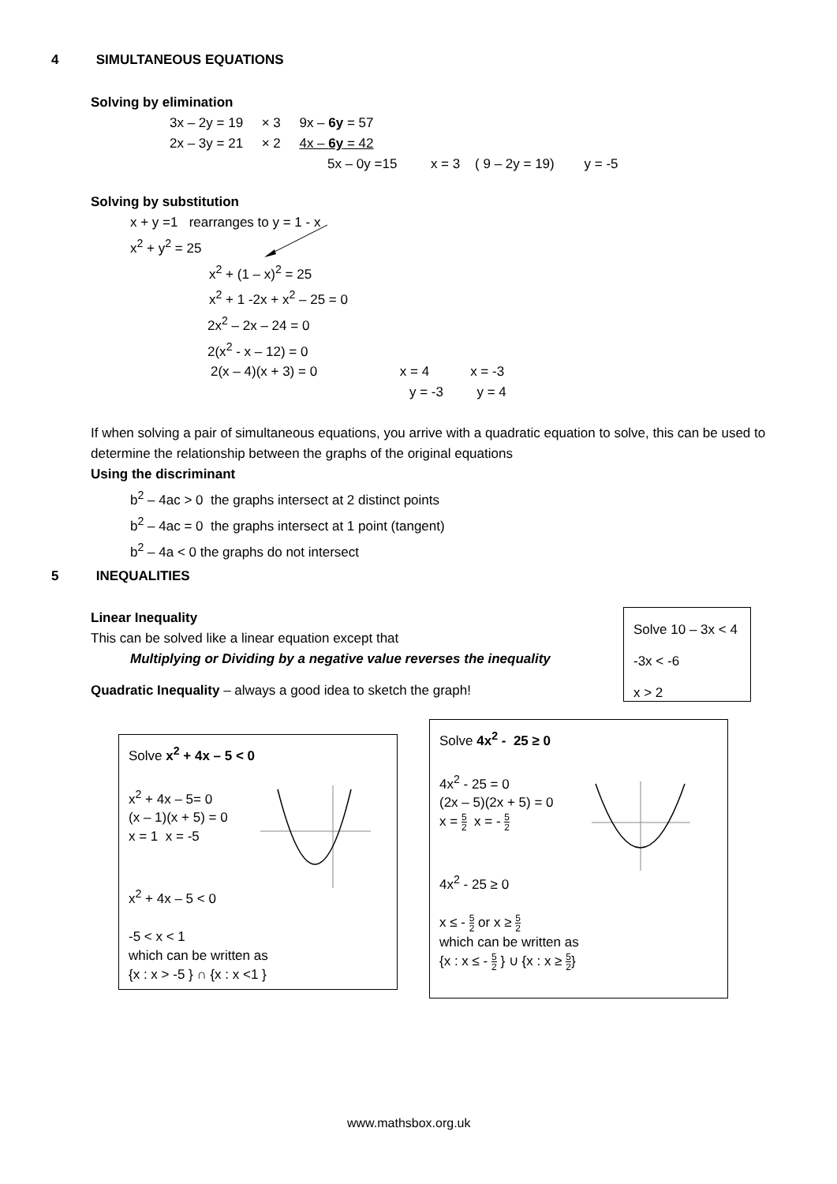4 SIMULTANEOUS EQUATIONS
Solving by elimination
3x – 2y = 19 × 3 9x – 6y = 57
2x – 3y = 21 × 2 4x – 6y = 42
5x – 0y =15 x = 3 ( 9 – 2y = 19) y = -5
Solving by substitution
x + y =1 rearranges to y = 1 - x
x<sup>2</sup> + y<sup>2</sup> = 25
x<sup>2</sup> + (1 – x)<sup>2</sup> = 25
x<sup>2</sup> + 1 -2x + x<sup>2</sup> – 25 = 0
2x<sup>2</sup> – 2x – 24 = 0
2(x<sup>2</sup> - x – 12) = 0
2(x – 4)(x + 3) = 0 x = 4 x = -3
y = -3 y = 4
If when solving a pair of simultaneous equations, you arrive with a quadratic equation to solve, this can be used to determine the relationship between the graphs of the original equations
Using the discriminant
b<sup>2</sup> – 4ac > 0 the graphs intersect at 2 distinct points
b<sup>2</sup> – 4ac = 0 the graphs intersect at 1 point (tangent)
b<sup>2</sup> – 4a < 0 the graphs do not intersect
5 INEQUALITIES
Linear Inequality
This can be solved like a linear equation except that
Multiplying or Dividing by a negative value reverses the inequality
Quadratic Inequality – always a good idea to sketch the graph!
Solve 10 – 3x < 4
-3x < -6
x > 2
Solve x<sup>2</sup> + 4x – 5 < 0
x<sup>2</sup> + 4x – 5= 0
(x – 1)(x + 5) = 0
x = 1 x = -5
x<sup>2</sup> + 4x – 5 < 0
-5 < x < 1
which can be written as
{x : x > -5 } ∩ {x : x <1 }
Solve 4x<sup>2</sup> - 25 ≥ 0
4x<sup>2</sup> - 25 = 0
(2x – 5)(2x + 5) = 0
x = 5 2 x = - 5 2
4x<sup>2</sup> - 25 ≥ 0
x ≤ - 5 2 or x ≥ 5 2
which can be written as
{x : x ≤ - 5 2 } ∪ {x : x ≥ 5 2}
www.mathsbox.org.uk